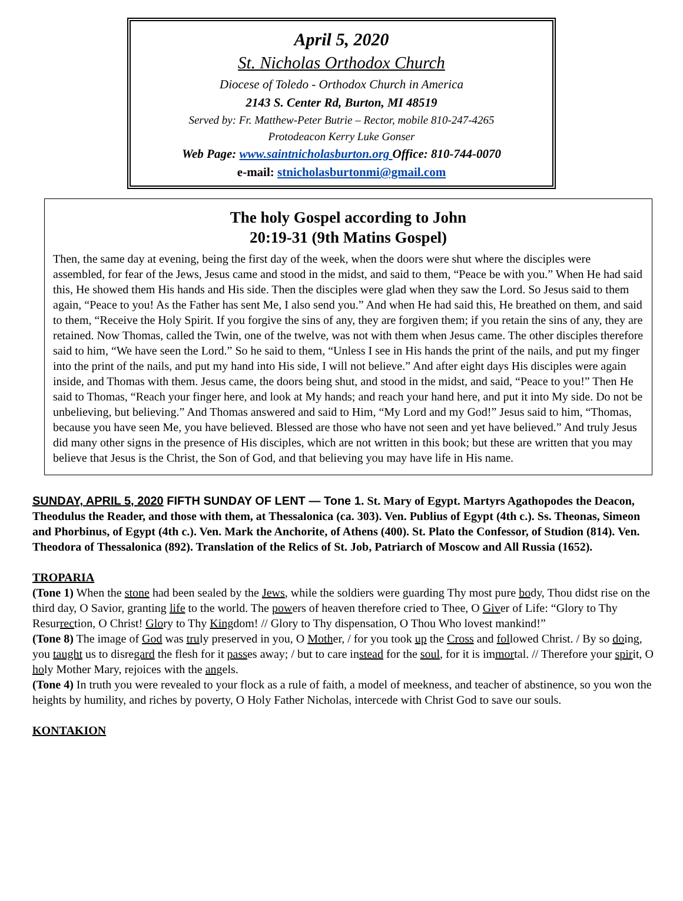April 5, 2020
St. Nicholas Orthodox Church
Diocese of Toledo - Orthodox Church in America
2143 S. Center Rd, Burton, MI 48519
Served by: Fr. Matthew-Peter Butrie – Rector, mobile 810-247-4265
Protodeacon Kerry Luke Gonser
Web Page: www.saintnicholasburton.org Office: 810-744-0070
e-mail: stnicholasburtonmi@gmail.com
The holy Gospel according to John
20:19-31 (9th Matins Gospel)
Then, the same day at evening, being the first day of the week, when the doors were shut where the disciples were assembled, for fear of the Jews, Jesus came and stood in the midst, and said to them, “Peace be with you.” When He had said this, He showed them His hands and His side. Then the disciples were glad when they saw the Lord. So Jesus said to them again, “Peace to you! As the Father has sent Me, I also send you.” And when He had said this, He breathed on them, and said to them, “Receive the Holy Spirit. If you forgive the sins of any, they are forgiven them; if you retain the sins of any, they are retained. Now Thomas, called the Twin, one of the twelve, was not with them when Jesus came. The other disciples therefore said to him, “We have seen the Lord.” So he said to them, “Unless I see in His hands the print of the nails, and put my finger into the print of the nails, and put my hand into His side, I will not believe.” And after eight days His disciples were again inside, and Thomas with them. Jesus came, the doors being shut, and stood in the midst, and said, “Peace to you!” Then He said to Thomas, “Reach your finger here, and look at My hands; and reach your hand here, and put it into My side. Do not be unbelieving, but believing.” And Thomas answered and said to Him, “My Lord and my God!” Jesus said to him, “Thomas, because you have seen Me, you have believed. Blessed are those who have not seen and yet have believed.” And truly Jesus did many other signs in the presence of His disciples, which are not written in this book; but these are written that you may believe that Jesus is the Christ, the Son of God, and that believing you may have life in His name.
SUNDAY, APRIL 5, 2020 FIFTH SUNDAY OF LENT — Tone 1. St. Mary of Egypt. Martyrs Agathopodes the Deacon, Theodulus the Reader, and those with them, at Thessalonica (ca. 303). Ven. Publius of Egypt (4th c.). Ss. Theonas, Simeon and Phorbinus, of Egypt (4th c.). Ven. Mark the Anchorite, of Athens (400). St. Plato the Confessor, of Studion (814). Ven. Theodora of Thessalonica (892). Translation of the Relics of St. Job, Patriarch of Moscow and All Russia (1652).
TROPARIA
(Tone 1) When the stone had been sealed by the Jews, while the soldiers were guarding Thy most pure body, Thou didst rise on the third day, O Savior, granting life to the world. The powers of heaven therefore cried to Thee, O Giver of Life: “Glory to Thy Resurrection, O Christ! Glory to Thy Kingdom! // Glory to Thy dispensation, O Thou Who lovest mankind!”
(Tone 8) The image of God was truly preserved in you, O Mother, / for you took up the Cross and followed Christ. / By so doing, you taught us to disregard the flesh for it passes away; / but to care instead for the soul, for it is immortal. // Therefore your spirit, O holy Mother Mary, rejoices with the angels.
(Tone 4) In truth you were revealed to your flock as a rule of faith, a model of meekness, and teacher of abstinence, so you won the heights by humility, and riches by poverty, O Holy Father Nicholas, intercede with Christ God to save our souls.
KONTAKION